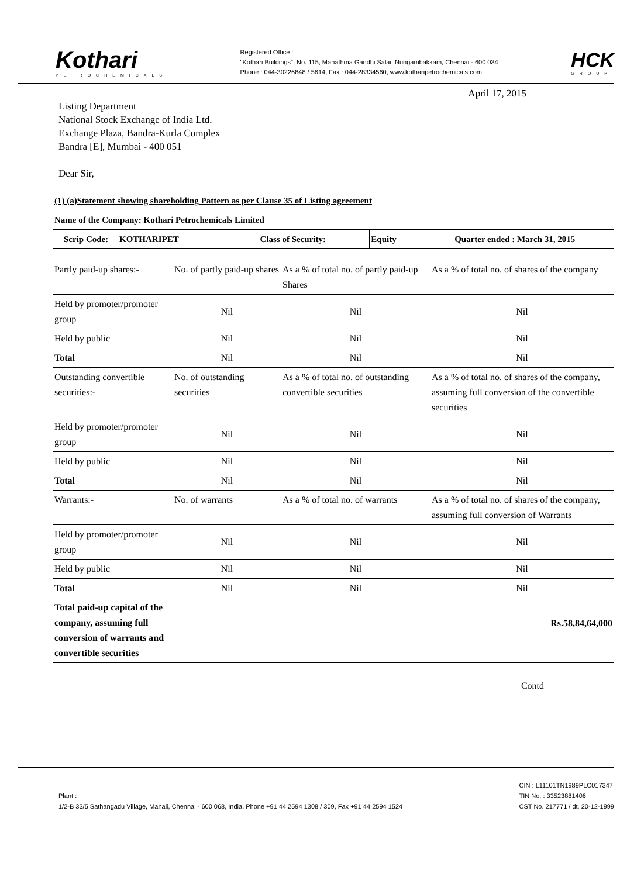Kothari
PETROCHEMICALS
Registered Office :
"Kothari Buildings", No. 115, Mahathma Gandhi Salai, Nungambakkam, Chennai - 600 034
Phone : 044-30226848 / 5614, Fax : 044-28334560, www.kotharipetrochemicals.com
HCK
GROUP
April 17, 2015
Listing Department
National Stock Exchange of India Ltd.
Exchange Plaza, Bandra-Kurla Complex
Bandra [E], Mumbai - 400 051
Dear Sir,
| (1) (a)Statement showing shareholding Pattern as per Clause 35 of Listing agreement | | | |
| Name of the Company: Kothari Petrochemicals Limited | | | |
| Scrip Code: KOTHARIPET | Class of Security: | Equity | Quarter ended : March 31, 2015 |
| Partly paid-up shares:- | No. of partly paid-up shares | As a % of total no. of partly paid-up Shares | As a % of total no. of shares of the company |
| Held by promoter/promoter group | Nil | Nil | Nil |
| Held by public | Nil | Nil | Nil |
| Total | Nil | Nil | Nil |
| Outstanding convertible securities:- | No. of outstanding securities | As a % of total no. of outstanding convertible securities | As a % of total no. of shares of the company, assuming full conversion of the convertible securities |
| Held by promoter/promoter group | Nil | Nil | Nil |
| Held by public | Nil | Nil | Nil |
| Total | Nil | Nil | Nil |
| Warrants:- | No. of warrants | As a % of total no. of warrants | As a % of total no. of shares of the company, assuming full conversion of Warrants |
| Held by promoter/promoter group | Nil | Nil | Nil |
| Held by public | Nil | Nil | Nil |
| Total | Nil | Nil | Nil |
| Total paid-up capital of the company, assuming full conversion of warrants and convertible securities | Rs.58,84,64,000 | | |
Contd
Plant :
1/2-B 33/5 Sathangadu Village, Manali, Chennai - 600 068, India, Phone +91 44 2594 1308 / 309, Fax +91 44 2594 1524
CIN : L11101TN1989PLC017347
TIN No. : 33523881406
CST No. 217771 / dt. 20-12-1999